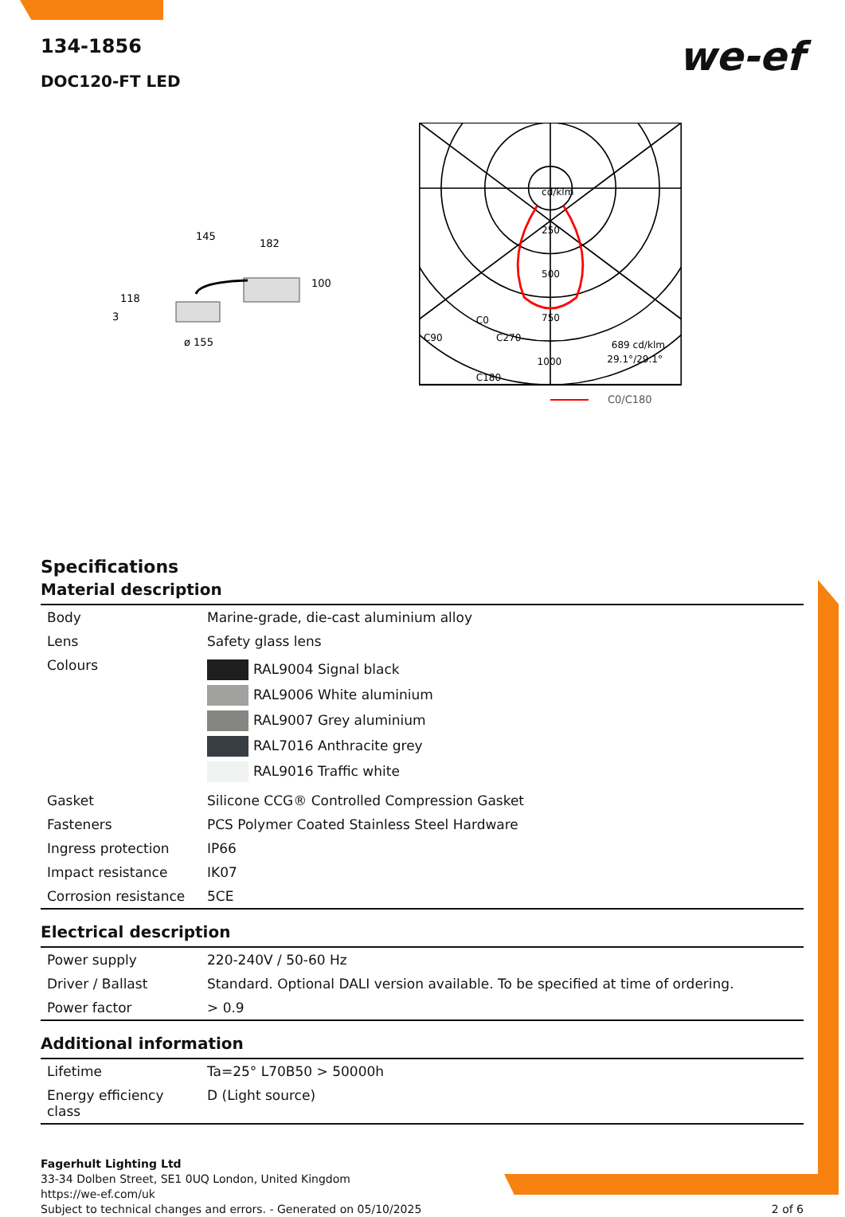we-ef
134-1856
DOC120-FT LED
145
182
100
118
3
ø 155
cd/klm
250
500
750
1000
C90
C0
C270
C180
689 cd/klm
29.1°/29.1°
C0/C180
Specifications
Material description
| Body | Marine-grade, die-cast aluminium alloy |
| Lens | Safety glass lens |
| Colours | RAL9004 Signal black RAL9006 White aluminium RAL9007 Grey aluminium RAL7016 Anthracite grey RAL9016 Traffic white |
| Gasket | Silicone CCG® Controlled Compression Gasket |
| Fasteners | PCS Polymer Coated Stainless Steel Hardware |
| Ingress protection | IP66 |
| Impact resistance | IK07 |
| Corrosion resistance | 5CE |
Electrical description
| Power supply | 220-240V / 50-60 Hz |
| Driver / Ballast | Standard. Optional DALI version available. To be specified at time of ordering. |
| Power factor | > 0.9 |
Additional information
| Lifetime | Ta=25° L70B50 > 50000h |
| Energy efficiency class | D (Light source) |
Fagerhult Lighting Ltd
33-34 Dolben Street, SE1 0UQ London, United Kingdom
https://we-ef.com/uk
Subject to technical changes and errors. - Generated on 05/10/2025 2 of 6